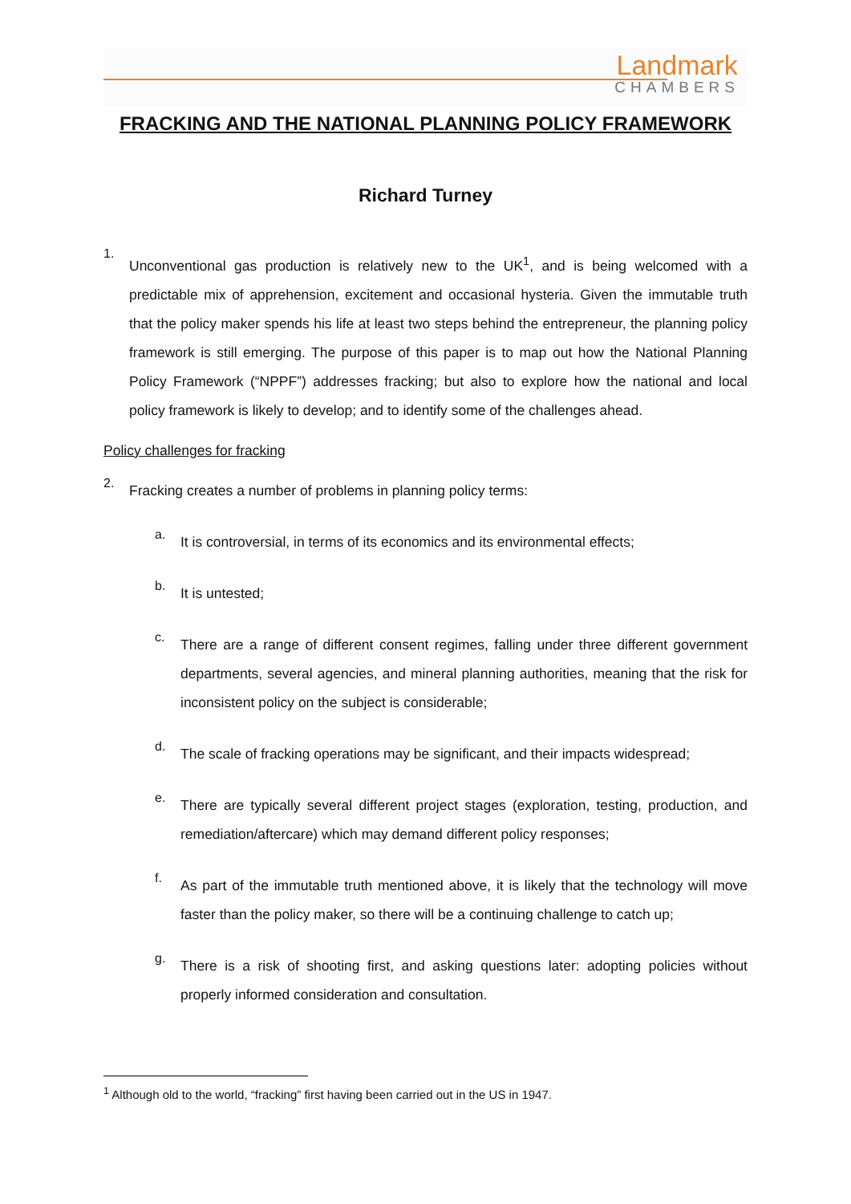Landmark
CHAMBERS
FRACKING AND THE NATIONAL PLANNING POLICY FRAMEWORK
Richard Turney
1.
Unconventional gas production is relatively new to the UK<sup>1</sup>, and is being welcomed with a predictable mix of apprehension, excitement and occasional hysteria. Given the immutable truth that the policy maker spends his life at least two steps behind the entrepreneur, the planning policy framework is still emerging. The purpose of this paper is to map out how the National Planning Policy Framework (“NPPF”) addresses fracking; but also to explore how the national and local policy framework is likely to develop; and to identify some of the challenges ahead.
Policy challenges for fracking
2.
Fracking creates a number of problems in planning policy terms:
a.
It is controversial, in terms of its economics and its environmental effects;
b.
It is untested;
c.
There are a range of different consent regimes, falling under three different government departments, several agencies, and mineral planning authorities, meaning that the risk for inconsistent policy on the subject is considerable;
d.
The scale of fracking operations may be significant, and their impacts widespread;
e.
There are typically several different project stages (exploration, testing, production, and remediation/aftercare) which may demand different policy responses;
f.
As part of the immutable truth mentioned above, it is likely that the technology will move faster than the policy maker, so there will be a continuing challenge to catch up;
g.
There is a risk of shooting first, and asking questions later: adopting policies without properly informed consideration and consultation.
<sup>1</sup> Although old to the world, “fracking” first having been carried out in the US in 1947.